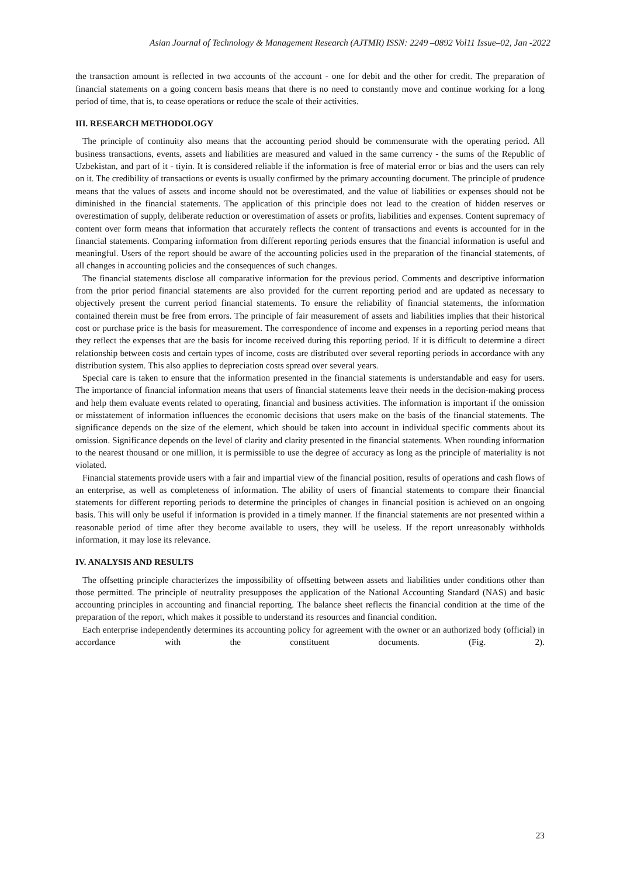Asian Journal of Technology & Management Research (AJTMR) ISSN: 2249 –0892 Vol11 Issue–02, Jan -2022
the transaction amount is reflected in two accounts of the account - one for debit and the other for credit. The preparation of financial statements on a going concern basis means that there is no need to constantly move and continue working for a long period of time, that is, to cease operations or reduce the scale of their activities.
III. RESEARCH METHODOLOGY
The principle of continuity also means that the accounting period should be commensurate with the operating period. All business transactions, events, assets and liabilities are measured and valued in the same currency - the sums of the Republic of Uzbekistan, and part of it - tiyin. It is considered reliable if the information is free of material error or bias and the users can rely on it. The credibility of transactions or events is usually confirmed by the primary accounting document. The principle of prudence means that the values of assets and income should not be overestimated, and the value of liabilities or expenses should not be diminished in the financial statements. The application of this principle does not lead to the creation of hidden reserves or overestimation of supply, deliberate reduction or overestimation of assets or profits, liabilities and expenses. Content supremacy of content over form means that information that accurately reflects the content of transactions and events is accounted for in the financial statements. Comparing information from different reporting periods ensures that the financial information is useful and meaningful. Users of the report should be aware of the accounting policies used in the preparation of the financial statements, of all changes in accounting policies and the consequences of such changes.
The financial statements disclose all comparative information for the previous period. Comments and descriptive information from the prior period financial statements are also provided for the current reporting period and are updated as necessary to objectively present the current period financial statements. To ensure the reliability of financial statements, the information contained therein must be free from errors. The principle of fair measurement of assets and liabilities implies that their historical cost or purchase price is the basis for measurement. The correspondence of income and expenses in a reporting period means that they reflect the expenses that are the basis for income received during this reporting period. If it is difficult to determine a direct relationship between costs and certain types of income, costs are distributed over several reporting periods in accordance with any distribution system. This also applies to depreciation costs spread over several years.
Special care is taken to ensure that the information presented in the financial statements is understandable and easy for users. The importance of financial information means that users of financial statements leave their needs in the decision-making process and help them evaluate events related to operating, financial and business activities. The information is important if the omission or misstatement of information influences the economic decisions that users make on the basis of the financial statements. The significance depends on the size of the element, which should be taken into account in individual specific comments about its omission. Significance depends on the level of clarity and clarity presented in the financial statements. When rounding information to the nearest thousand or one million, it is permissible to use the degree of accuracy as long as the principle of materiality is not violated.
Financial statements provide users with a fair and impartial view of the financial position, results of operations and cash flows of an enterprise, as well as completeness of information. The ability of users of financial statements to compare their financial statements for different reporting periods to determine the principles of changes in financial position is achieved on an ongoing basis. This will only be useful if information is provided in a timely manner. If the financial statements are not presented within a reasonable period of time after they become available to users, they will be useless. If the report unreasonably withholds information, it may lose its relevance.
IV. ANALYSIS AND RESULTS
The offsetting principle characterizes the impossibility of offsetting between assets and liabilities under conditions other than those permitted. The principle of neutrality presupposes the application of the National Accounting Standard (NAS) and basic accounting principles in accounting and financial reporting. The balance sheet reflects the financial condition at the time of the preparation of the report, which makes it possible to understand its resources and financial condition.
Each enterprise independently determines its accounting policy for agreement with the owner or an authorized body (official) in accordance with the constituent documents. (Fig. 2).
23